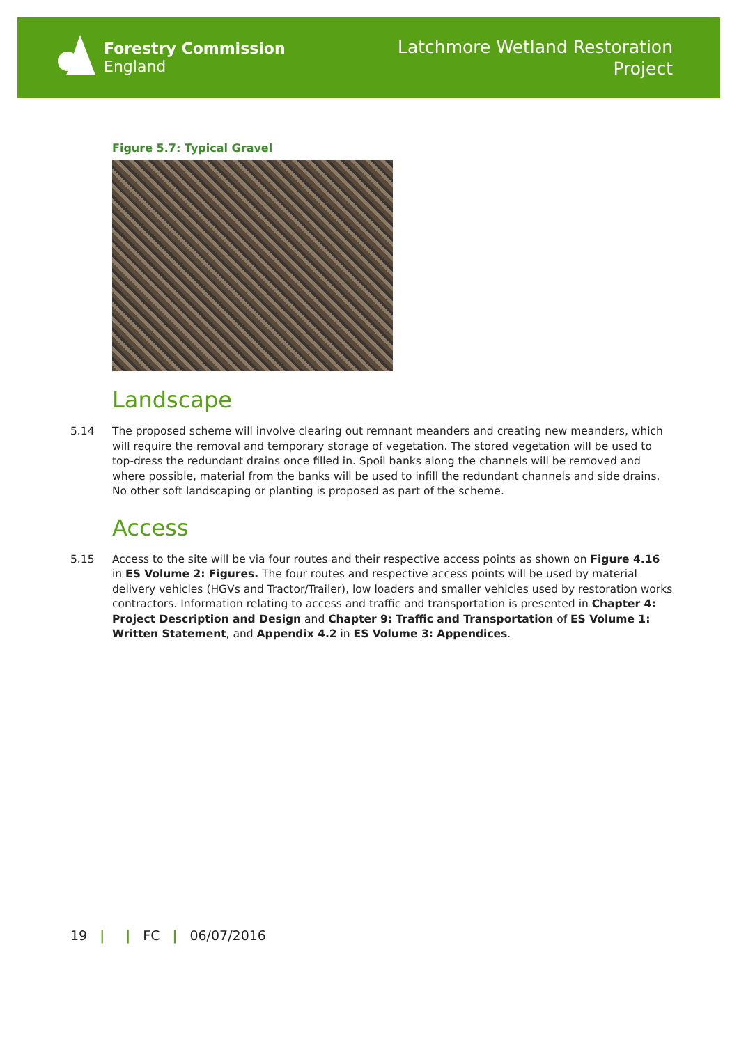Forestry Commission
England
Latchmore Wetland Restoration
Project
Figure 5.7: Typical Gravel
Landscape
5.14 The proposed scheme will involve clearing out remnant meanders and creating new meanders, which will require the removal and temporary storage of vegetation. The stored vegetation will be used to top-dress the redundant drains once filled in. Spoil banks along the channels will be removed and where possible, material from the banks will be used to infill the redundant channels and side drains. No other soft landscaping or planting is proposed as part of the scheme.
Access
5.15 Access to the site will be via four routes and their respective access points as shown on Figure 4.16 in ES Volume 2: Figures. The four routes and respective access points will be used by material delivery vehicles (HGVs and Tractor/Trailer), low loaders and smaller vehicles used by restoration works contractors. Information relating to access and traffic and transportation is presented in Chapter 4: Project Description and Design and Chapter 9: Traffic and Transportation of ES Volume 1: Written Statement, and Appendix 4.2 in ES Volume 3: Appendices.
19 | | FC | 06/07/2016